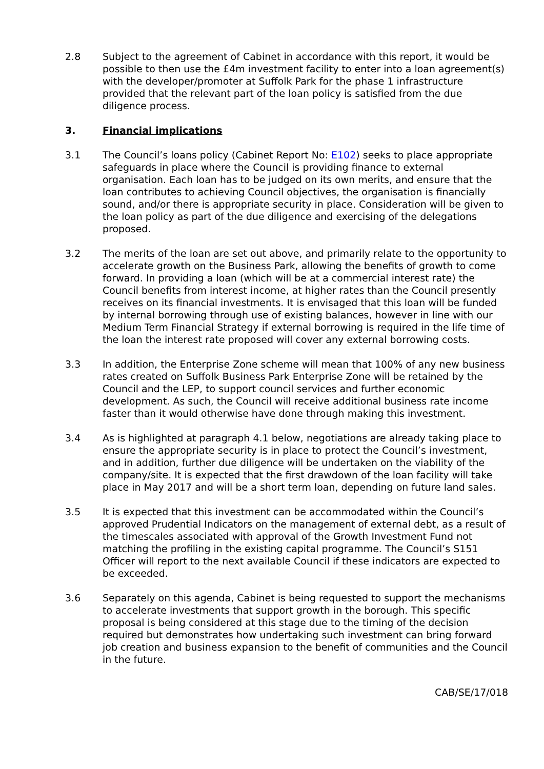2.8 Subject to the agreement of Cabinet in accordance with this report, it would be possible to then use the £4m investment facility to enter into a loan agreement(s) with the developer/promoter at Suffolk Park for the phase 1 infrastructure provided that the relevant part of the loan policy is satisfied from the due diligence process.
3. Financial implications
3.1 The Council’s loans policy (Cabinet Report No: E102) seeks to place appropriate safeguards in place where the Council is providing finance to external organisation. Each loan has to be judged on its own merits, and ensure that the loan contributes to achieving Council objectives, the organisation is financially sound, and/or there is appropriate security in place. Consideration will be given to the loan policy as part of the due diligence and exercising of the delegations proposed.
3.2 The merits of the loan are set out above, and primarily relate to the opportunity to accelerate growth on the Business Park, allowing the benefits of growth to come forward. In providing a loan (which will be at a commercial interest rate) the Council benefits from interest income, at higher rates than the Council presently receives on its financial investments. It is envisaged that this loan will be funded by internal borrowing through use of existing balances, however in line with our Medium Term Financial Strategy if external borrowing is required in the life time of the loan the interest rate proposed will cover any external borrowing costs.
3.3 In addition, the Enterprise Zone scheme will mean that 100% of any new business rates created on Suffolk Business Park Enterprise Zone will be retained by the Council and the LEP, to support council services and further economic development. As such, the Council will receive additional business rate income faster than it would otherwise have done through making this investment.
3.4 As is highlighted at paragraph 4.1 below, negotiations are already taking place to ensure the appropriate security is in place to protect the Council’s investment, and in addition, further due diligence will be undertaken on the viability of the company/site. It is expected that the first drawdown of the loan facility will take place in May 2017 and will be a short term loan, depending on future land sales.
3.5 It is expected that this investment can be accommodated within the Council’s approved Prudential Indicators on the management of external debt, as a result of the timescales associated with approval of the Growth Investment Fund not matching the profiling in the existing capital programme. The Council’s S151 Officer will report to the next available Council if these indicators are expected to be exceeded.
3.6 Separately on this agenda, Cabinet is being requested to support the mechanisms to accelerate investments that support growth in the borough. This specific proposal is being considered at this stage due to the timing of the decision required but demonstrates how undertaking such investment can bring forward job creation and business expansion to the benefit of communities and the Council in the future.
CAB/SE/17/018